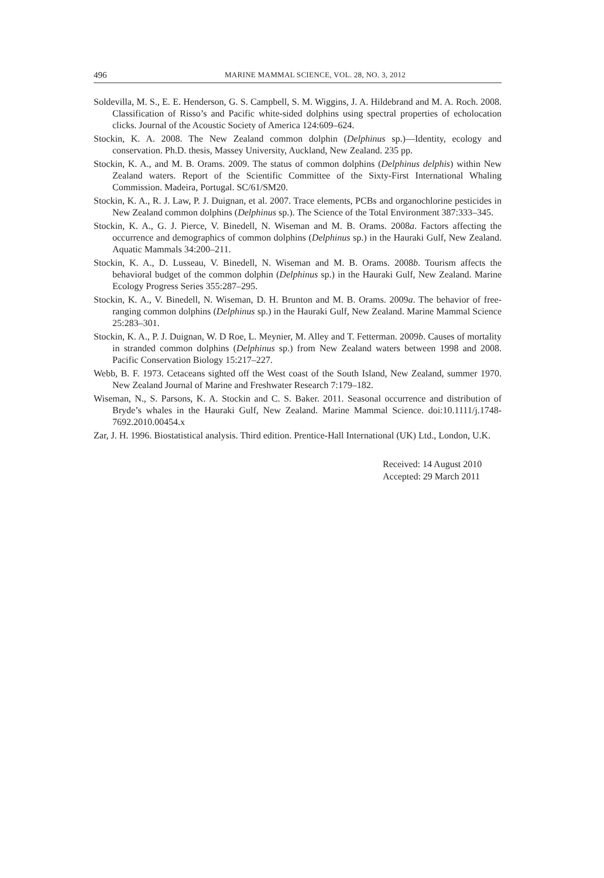496 MARINE MAMMAL SCIENCE, VOL. 28, NO. 3, 2012
Soldevilla, M. S., E. E. Henderson, G. S. Campbell, S. M. Wiggins, J. A. Hildebrand and M. A. Roch. 2008. Classification of Risso’s and Pacific white-sided dolphins using spectral properties of echolocation clicks. Journal of the Acoustic Society of America 124:609–624.
Stockin, K. A. 2008. The New Zealand common dolphin (Delphinus sp.)—Identity, ecology and conservation. Ph.D. thesis, Massey University, Auckland, New Zealand. 235 pp.
Stockin, K. A., and M. B. Orams. 2009. The status of common dolphins (Delphinus delphis) within New Zealand waters. Report of the Scientific Committee of the Sixty-First International Whaling Commission. Madeira, Portugal. SC/61/SM20.
Stockin, K. A., R. J. Law, P. J. Duignan, et al. 2007. Trace elements, PCBs and organochlorine pesticides in New Zealand common dolphins (Delphinus sp.). The Science of the Total Environment 387:333–345.
Stockin, K. A., G. J. Pierce, V. Binedell, N. Wiseman and M. B. Orams. 2008a. Factors affecting the occurrence and demographics of common dolphins (Delphinus sp.) in the Hauraki Gulf, New Zealand. Aquatic Mammals 34:200–211.
Stockin, K. A., D. Lusseau, V. Binedell, N. Wiseman and M. B. Orams. 2008b. Tourism affects the behavioral budget of the common dolphin (Delphinus sp.) in the Hauraki Gulf, New Zealand. Marine Ecology Progress Series 355:287–295.
Stockin, K. A., V. Binedell, N. Wiseman, D. H. Brunton and M. B. Orams. 2009a. The behavior of free-ranging common dolphins (Delphinus sp.) in the Hauraki Gulf, New Zealand. Marine Mammal Science 25:283–301.
Stockin, K. A., P. J. Duignan, W. D Roe, L. Meynier, M. Alley and T. Fetterman. 2009b. Causes of mortality in stranded common dolphins (Delphinus sp.) from New Zealand waters between 1998 and 2008. Pacific Conservation Biology 15:217–227.
Webb, B. F. 1973. Cetaceans sighted off the West coast of the South Island, New Zealand, summer 1970. New Zealand Journal of Marine and Freshwater Research 7:179–182.
Wiseman, N., S. Parsons, K. A. Stockin and C. S. Baker. 2011. Seasonal occurrence and distribution of Bryde’s whales in the Hauraki Gulf, New Zealand. Marine Mammal Science. doi:10.1111/j.1748-7692.2010.00454.x
Zar, J. H. 1996. Biostatistical analysis. Third edition. Prentice-Hall International (UK) Ltd., London, U.K.
Received: 14 August 2010
Accepted: 29 March 2011